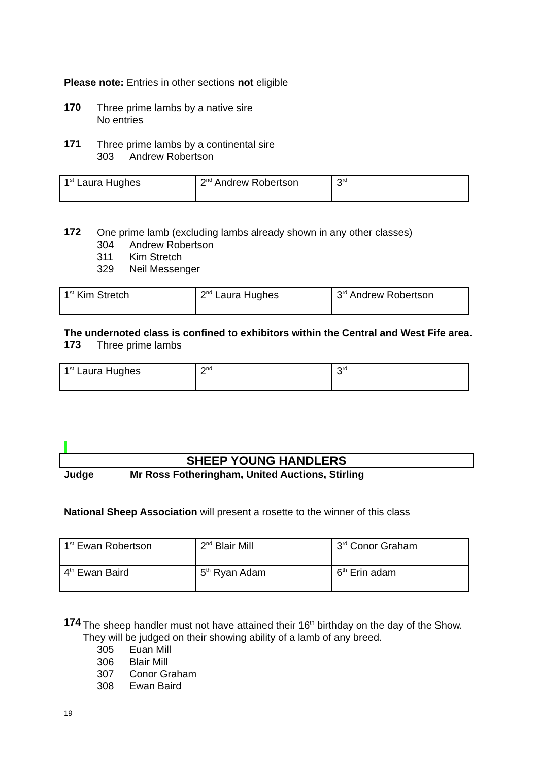Please note: Entries in other sections not eligible
170
Three prime lambs by a native sire
No entries
171
Three prime lambs by a continental sire
303 Andrew Robertson
| 1<sup>st</sup> Laura Hughes | 2<sup>nd</sup> Andrew Robertson | 3<sup>rd</sup> |
172
One prime lamb (excluding lambs already shown in any other classes)
304 Andrew Robertson
311 Kim Stretch
329 Neil Messenger
| 1<sup>st</sup> Kim Stretch | 2<sup>nd</sup> Laura Hughes | 3<sup>rd</sup> Andrew Robertson |
The undernoted class is confined to exhibitors within the Central and West Fife area.
173
Three prime lambs
| 1<sup>st</sup> Laura Hughes | 2<sup>nd</sup> | 3<sup>rd</sup> |
SHEEP YOUNG HANDLERS
Judge Mr Ross Fotheringham, United Auctions, Stirling
National Sheep Association will present a rosette to the winner of this class
| 1<sup>st</sup> Ewan Robertson | 2<sup>nd</sup> Blair Mill | 3<sup>rd</sup> Conor Graham |
| 4<sup>th</sup> Ewan Baird | 5<sup>th</sup> Ryan Adam | 6<sup>th</sup> Erin adam |
174
The sheep handler must not have attained their 16<sup>th</sup> birthday on the day of the Show. They will be judged on their showing ability of a lamb of any breed.
305 Euan Mill
306 Blair Mill
307 Conor Graham
308 Ewan Baird
19